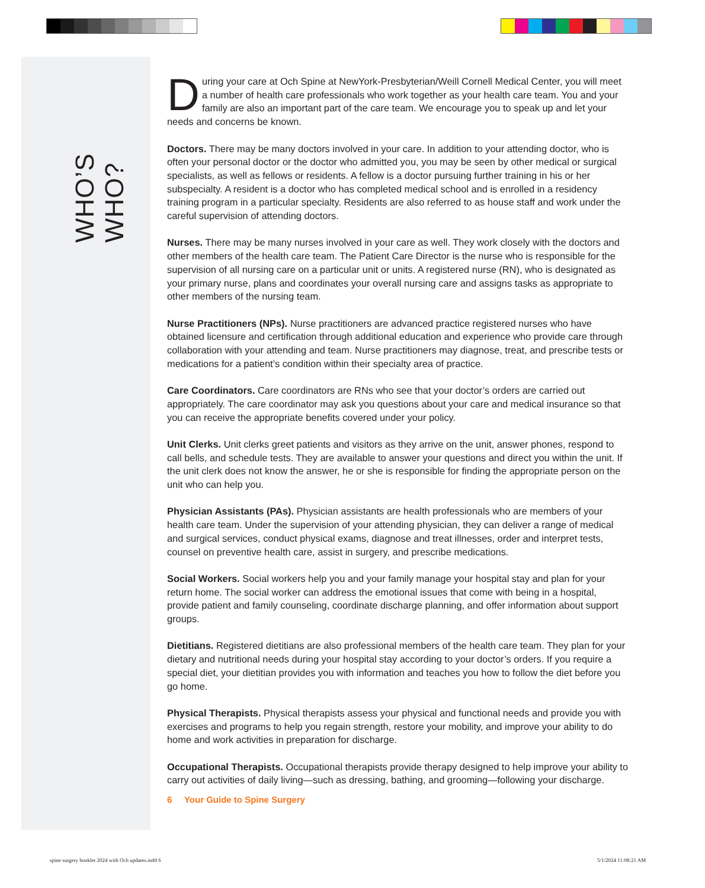WHO’S WHO?
During your care at Och Spine at NewYork-Presbyterian/Weill Cornell Medical Center, you will meet a number of health care professionals who work together as your health care team. You and your family are also an important part of the care team. We encourage you to speak up and let your needs and concerns be known.
Doctors. There may be many doctors involved in your care. In addition to your attending doctor, who is often your personal doctor or the doctor who admitted you, you may be seen by other medical or surgical specialists, as well as fellows or residents. A fellow is a doctor pursuing further training in his or her subspecialty. A resident is a doctor who has completed medical school and is enrolled in a residency training program in a particular specialty. Residents are also referred to as house staff and work under the careful supervision of attending doctors.
Nurses. There may be many nurses involved in your care as well. They work closely with the doctors and other members of the health care team. The Patient Care Director is the nurse who is responsible for the supervision of all nursing care on a particular unit or units. A registered nurse (RN), who is designated as your primary nurse, plans and coordinates your overall nursing care and assigns tasks as appropriate to other members of the nursing team.
Nurse Practitioners (NPs). Nurse practitioners are advanced practice registered nurses who have obtained licensure and certification through additional education and experience who provide care through collaboration with your attending and team. Nurse practitioners may diagnose, treat, and prescribe tests or medications for a patient’s condition within their specialty area of practice.
Care Coordinators. Care coordinators are RNs who see that your doctor’s orders are carried out appropriately. The care coordinator may ask you questions about your care and medical insurance so that you can receive the appropriate benefits covered under your policy.
Unit Clerks. Unit clerks greet patients and visitors as they arrive on the unit, answer phones, respond to call bells, and schedule tests. They are available to answer your questions and direct you within the unit. If the unit clerk does not know the answer, he or she is responsible for finding the appropriate person on the unit who can help you.
Physician Assistants (PAs). Physician assistants are health professionals who are members of your health care team. Under the supervision of your attending physician, they can deliver a range of medical and surgical services, conduct physical exams, diagnose and treat illnesses, order and interpret tests, counsel on preventive health care, assist in surgery, and prescribe medications.
Social Workers. Social workers help you and your family manage your hospital stay and plan for your return home. The social worker can address the emotional issues that come with being in a hospital, provide patient and family counseling, coordinate discharge planning, and offer information about support groups.
Dietitians. Registered dietitians are also professional members of the health care team. They plan for your dietary and nutritional needs during your hospital stay according to your doctor’s orders. If you require a special diet, your dietitian provides you with information and teaches you how to follow the diet before you go home.
Physical Therapists. Physical therapists assess your physical and functional needs and provide you with exercises and programs to help you regain strength, restore your mobility, and improve your ability to do home and work activities in preparation for discharge.
Occupational Therapists. Occupational therapists provide therapy designed to help improve your ability to carry out activities of daily living—such as dressing, bathing, and grooming—following your discharge.
6 Your Guide to Spine Surgery
spine surgery booklet 2024 with Och updates.indd 6
5/1/2024 11:08:21 AM